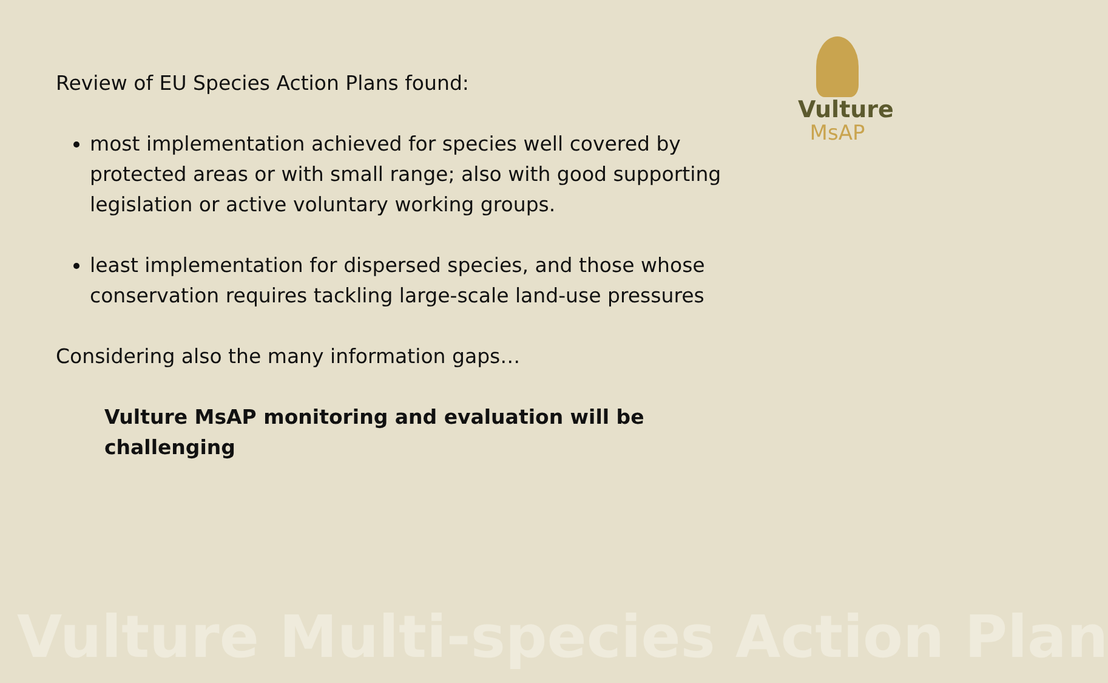Vulture
MsAP
Review of EU Species Action Plans found:
most implementation achieved for species well covered by protected areas or with small range; also with good supporting legislation or active voluntary working groups.
least implementation for dispersed species, and those whose conservation requires tackling large-scale land-use pressures
Considering also the many information gaps…
Vulture MsAP monitoring and evaluation will be challenging
Vulture Multi-species Action Plan